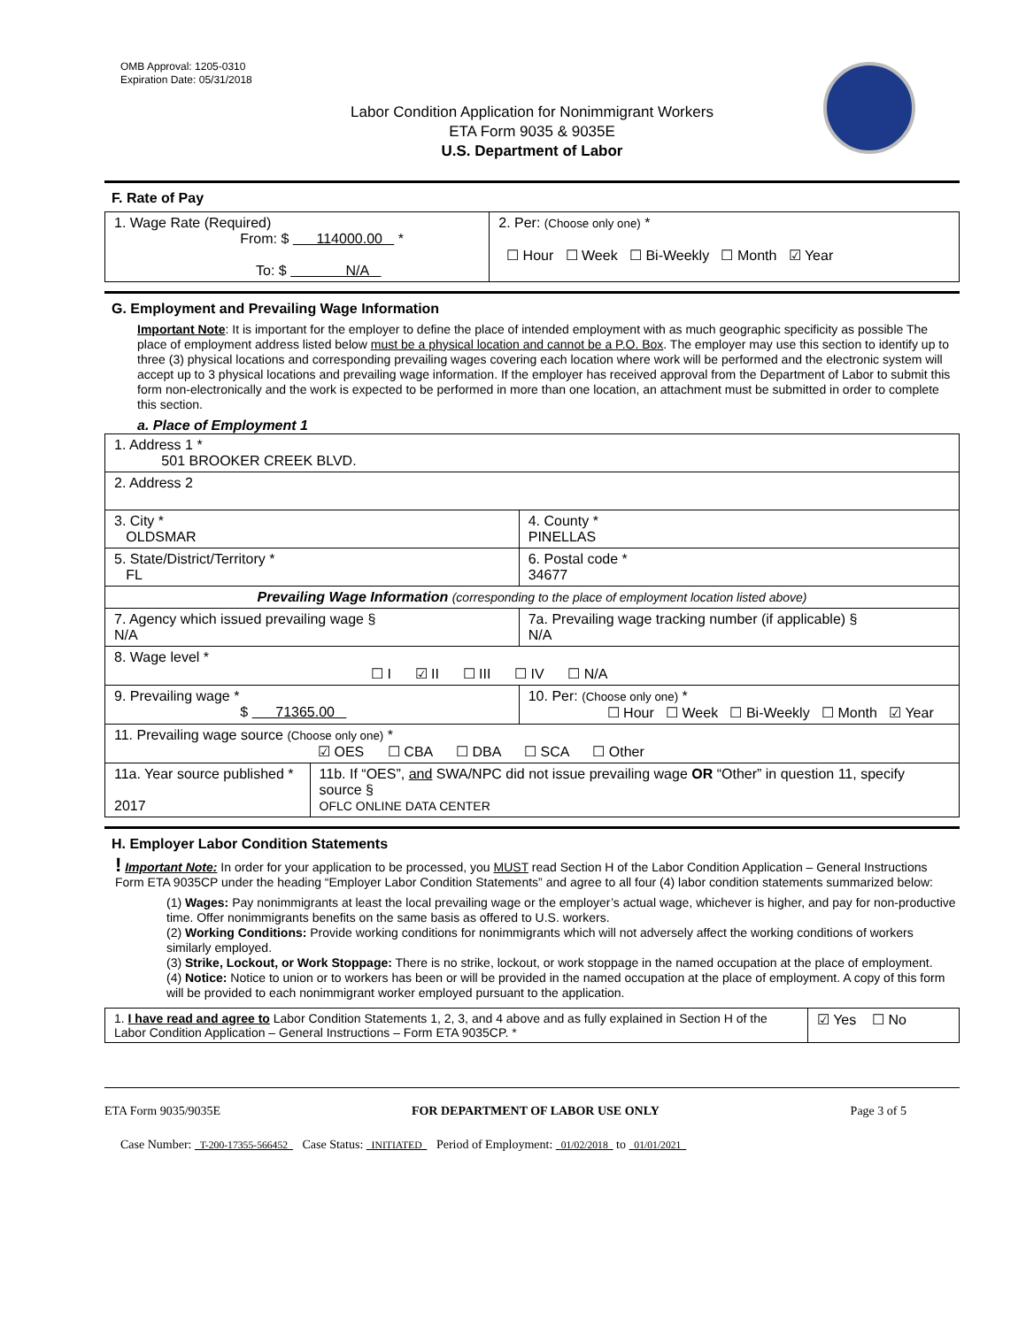OMB Approval: 1205-0310
Expiration Date: 05/31/2018
Labor Condition Application for Nonimmigrant Workers
ETA Form 9035 & 9035E
U.S. Department of Labor
F. Rate of Pay
| 1. Wage Rate (Required) From: $ 114000.00 * To: $ N/A | 2. Per: (Choose only one) * ☐ Hour ☐ Week ☐ Bi-Weekly ☐ Month ☑ Year |
G. Employment and Prevailing Wage Information
Important Note: It is important for the employer to define the place of intended employment with as much geographic specificity as possible The place of employment address listed below must be a physical location and cannot be a P.O. Box. The employer may use this section to identify up to three (3) physical locations and corresponding prevailing wages covering each location where work will be performed and the electronic system will accept up to 3 physical locations and prevailing wage information. If the employer has received approval from the Department of Labor to submit this form non-electronically and the work is expected to be performed in more than one location, an attachment must be submitted in order to complete this section.
a. Place of Employment 1
| 1. Address 1 * 501 BROOKER CREEK BLVD. | | | | |
| 2. Address 2 | | | | |
| 3. City * OLDSMAR | | | | 4. County * PINELLAS |
| 5. State/District/Territory * FL | | | | 6. Postal code * 34677 |
| Prevailing Wage Information (corresponding to the place of employment location listed above) | | | | |
| 7. Agency which issued prevailing wage § N/A | | | 7a. Prevailing wage tracking number (if applicable) § N/A | |
| 8. Wage level * ☐ I ☑ II ☐ III ☐ IV ☐ N/A | | | | |
| 9. Prevailing wage * $ 71365.00 | | 10. Per: (Choose only one) * ☐ Hour ☐ Week ☐ Bi-Weekly ☐ Month ☑ Year | | |
| 11. Prevailing wage source (Choose only one) * ☑ OES ☐ CBA ☐ DBA ☐ SCA ☐ Other | | | | |
| 11a. Year source published * 2017 | 11b. If “OES”, and SWA/NPC did not issue prevailing wage OR “Other” in question 11, specify source § OFLC ONLINE DATA CENTER | | | |
H. Employer Labor Condition Statements
! Important Note: In order for your application to be processed, you MUST read Section H of the Labor Condition Application – General Instructions Form ETA 9035CP under the heading “Employer Labor Condition Statements” and agree to all four (4) labor condition statements summarized below:
(1) Wages: Pay nonimmigrants at least the local prevailing wage or the employer’s actual wage, whichever is higher, and pay for non-productive time. Offer nonimmigrants benefits on the same basis as offered to U.S. workers.
(2) Working Conditions: Provide working conditions for nonimmigrants which will not adversely affect the working conditions of workers similarly employed.
(3) Strike, Lockout, or Work Stoppage: There is no strike, lockout, or work stoppage in the named occupation at the place of employment.
(4) Notice: Notice to union or to workers has been or will be provided in the named occupation at the place of employment. A copy of this form will be provided to each nonimmigrant worker employed pursuant to the application.
| 1. I have read and agree to Labor Condition Statements 1, 2, 3, and 4 above and as fully explained in Section H of the Labor Condition Application – General Instructions – Form ETA 9035CP. * | ☑ Yes ☐ No |
ETA Form 9035/9035E FOR DEPARTMENT OF LABOR USE ONLY Page 3 of 5
Case Number: T-200-17355-566452 Case Status: INITIATED Period of Employment: 01/02/2018 to 01/01/2021